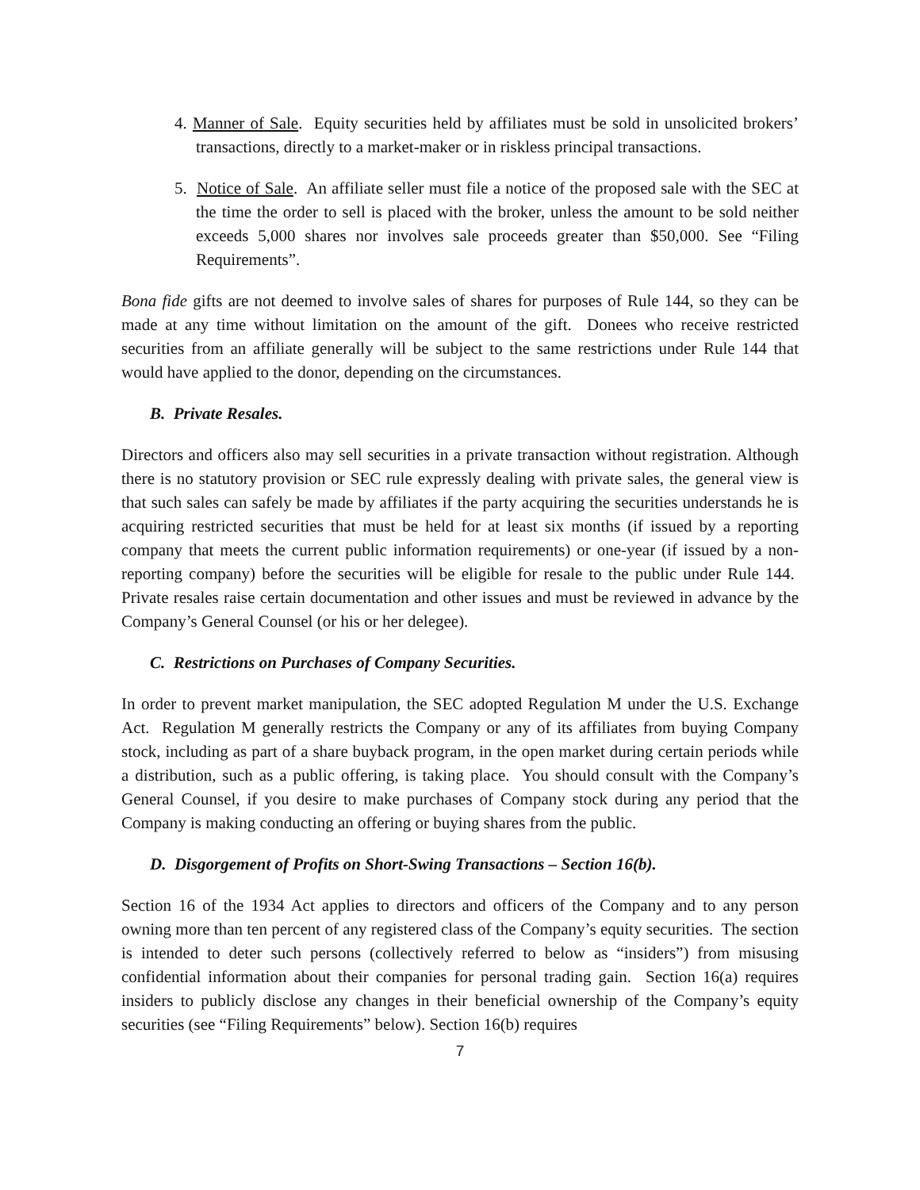4. Manner of Sale. Equity securities held by affiliates must be sold in unsolicited brokers’ transactions, directly to a market-maker or in riskless principal transactions.
5. Notice of Sale. An affiliate seller must file a notice of the proposed sale with the SEC at the time the order to sell is placed with the broker, unless the amount to be sold neither exceeds 5,000 shares nor involves sale proceeds greater than $50,000. See “Filing Requirements”.
Bona fide gifts are not deemed to involve sales of shares for purposes of Rule 144, so they can be made at any time without limitation on the amount of the gift. Donees who receive restricted securities from an affiliate generally will be subject to the same restrictions under Rule 144 that would have applied to the donor, depending on the circumstances.
B. Private Resales.
Directors and officers also may sell securities in a private transaction without registration. Although there is no statutory provision or SEC rule expressly dealing with private sales, the general view is that such sales can safely be made by affiliates if the party acquiring the securities understands he is acquiring restricted securities that must be held for at least six months (if issued by a reporting company that meets the current public information requirements) or one-year (if issued by a non-reporting company) before the securities will be eligible for resale to the public under Rule 144. Private resales raise certain documentation and other issues and must be reviewed in advance by the Company’s General Counsel (or his or her delegee).
C. Restrictions on Purchases of Company Securities.
In order to prevent market manipulation, the SEC adopted Regulation M under the U.S. Exchange Act. Regulation M generally restricts the Company or any of its affiliates from buying Company stock, including as part of a share buyback program, in the open market during certain periods while a distribution, such as a public offering, is taking place. You should consult with the Company’s General Counsel, if you desire to make purchases of Company stock during any period that the Company is making conducting an offering or buying shares from the public.
D. Disgorgement of Profits on Short-Swing Transactions – Section 16(b).
Section 16 of the 1934 Act applies to directors and officers of the Company and to any person owning more than ten percent of any registered class of the Company’s equity securities. The section is intended to deter such persons (collectively referred to below as “insiders”) from misusing confidential information about their companies for personal trading gain. Section 16(a) requires insiders to publicly disclose any changes in their beneficial ownership of the Company’s equity securities (see “Filing Requirements” below). Section 16(b) requires
7